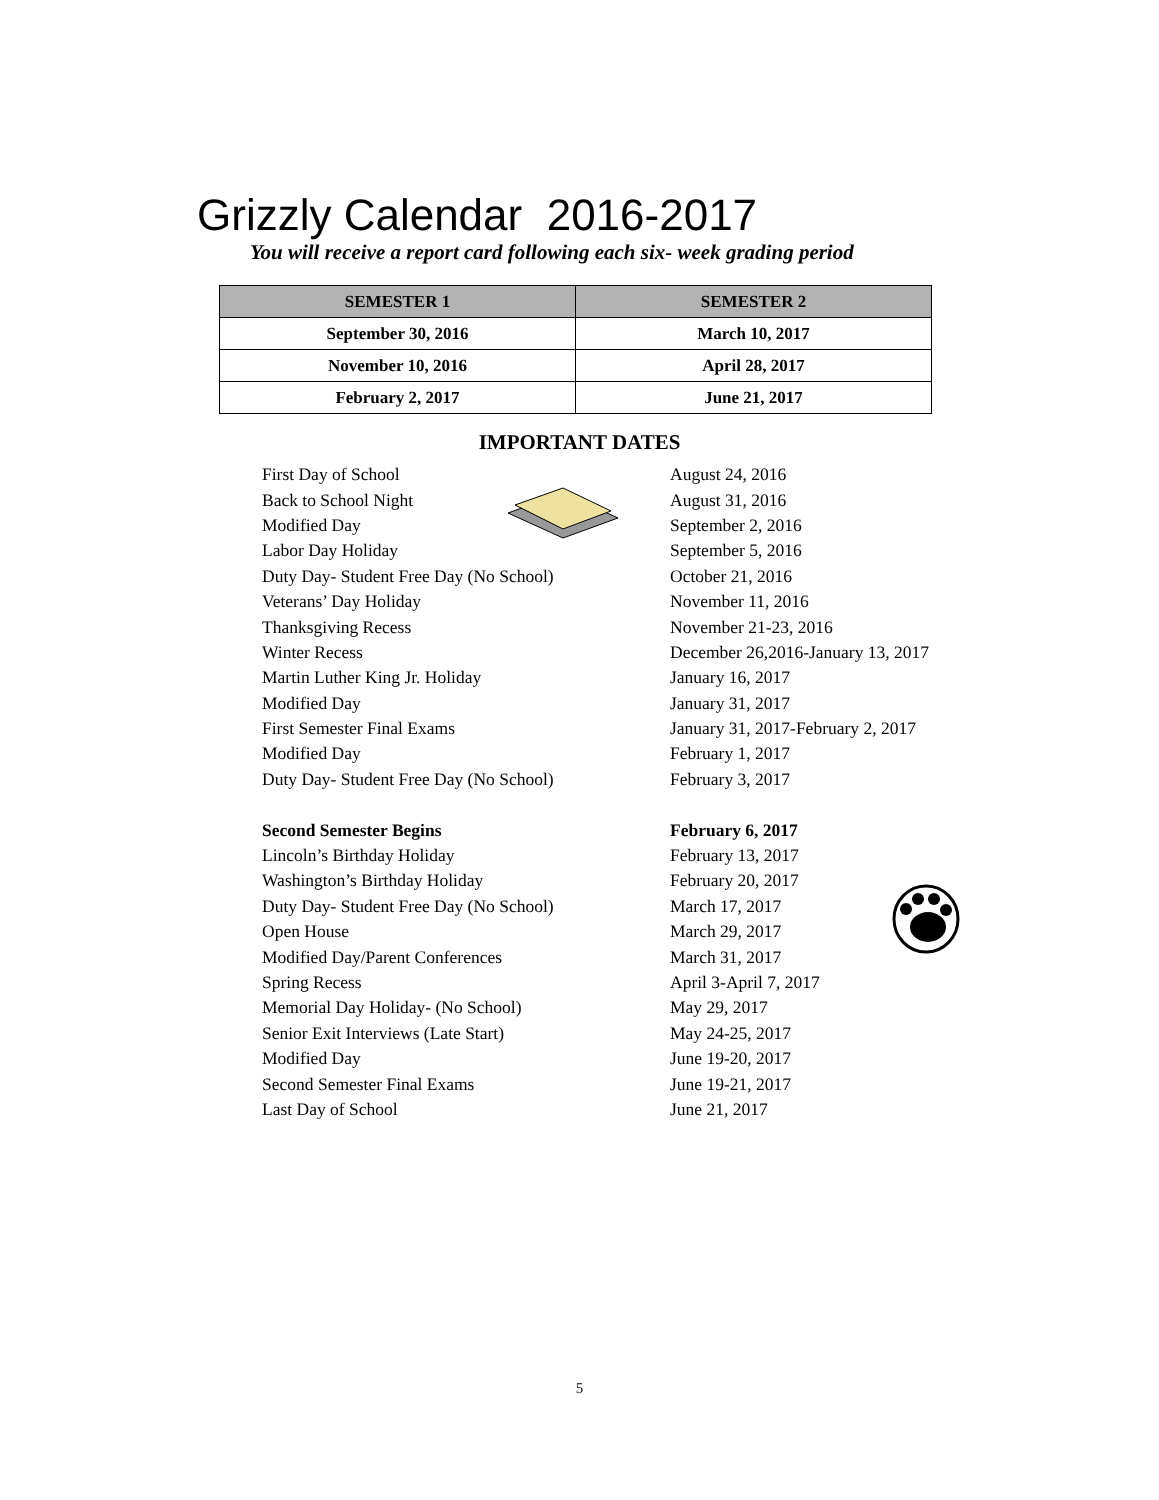Grizzly Calendar 2016-2017
You will receive a report card following each six- week grading period
| SEMESTER 1 | SEMESTER 2 |
| --- | --- |
| September 30, 2016 | March 10, 2017 |
| November 10, 2016 | April 28, 2017 |
| February 2, 2017 | June 21, 2017 |
IMPORTANT DATES
| First Day of School | August 24, 2016 |
| Back to School Night | August 31, 2016 |
| Modified Day | September 2, 2016 |
| Labor Day Holiday | September 5, 2016 |
| Duty Day- Student Free Day (No School) | October 21, 2016 |
| Veterans’ Day Holiday | November 11, 2016 |
| Thanksgiving Recess | November 21-23, 2016 |
| Winter Recess | December 26,2016-January 13, 2017 |
| Martin Luther King Jr. Holiday | January 16, 2017 |
| Modified Day | January 31, 2017 |
| First Semester Final Exams | January 31, 2017-February 2, 2017 |
| Modified Day | February 1, 2017 |
| Duty Day- Student Free Day (No School) | February 3, 2017 |
| Second Semester Begins | February 6, 2017 |
| Lincoln’s Birthday Holiday | February 13, 2017 |
| Washington’s Birthday Holiday | February 20, 2017 |
| Duty Day- Student Free Day (No School) | March 17, 2017 |
| Open House | March 29, 2017 |
| Modified Day/Parent Conferences | March 31, 2017 |
| Spring Recess | April 3-April 7, 2017 |
| Memorial Day Holiday- (No School) | May 29, 2017 |
| Senior Exit Interviews (Late Start) | May 24-25, 2017 |
| Modified Day | June 19-20, 2017 |
| Second Semester Final Exams | June 19-21, 2017 |
| Last Day of School | June 21, 2017 |
5